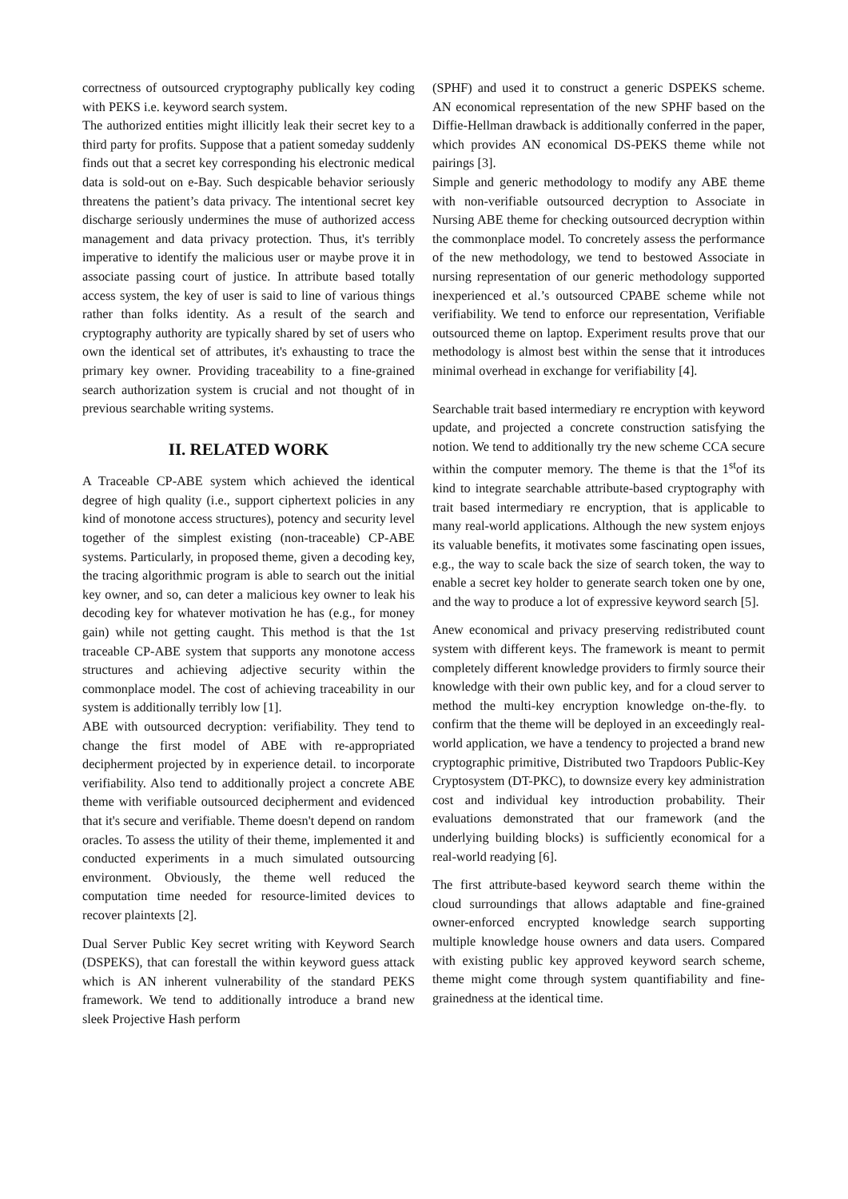correctness of outsourced cryptography publically key coding with PEKS i.e. keyword search system.
The authorized entities might illicitly leak their secret key to a third party for profits. Suppose that a patient someday suddenly finds out that a secret key corresponding his electronic medical data is sold-out on e-Bay. Such despicable behavior seriously threatens the patient’s data privacy. The intentional secret key discharge seriously undermines the muse of authorized access management and data privacy protection. Thus, it's terribly imperative to identify the malicious user or maybe prove it in associate passing court of justice. In attribute based totally access system, the key of user is said to line of various things rather than folks identity. As a result of the search and cryptography authority are typically shared by set of users who own the identical set of attributes, it's exhausting to trace the primary key owner. Providing traceability to a fine-grained search authorization system is crucial and not thought of in previous searchable writing systems.
II. RELATED WORK
A Traceable CP-ABE system which achieved the identical degree of high quality (i.e., support ciphertext policies in any kind of monotone access structures), potency and security level together of the simplest existing (non-traceable) CP-ABE systems. Particularly, in proposed theme, given a decoding key, the tracing algorithmic program is able to search out the initial key owner, and so, can deter a malicious key owner to leak his decoding key for whatever motivation he has (e.g., for money gain) while not getting caught. This method is that the 1st traceable CP-ABE system that supports any monotone access structures and achieving adjective security within the commonplace model. The cost of achieving traceability in our system is additionally terribly low [1].
ABE with outsourced decryption: verifiability. They tend to change the first model of ABE with re-appropriated decipherment projected by in experience detail. to incorporate verifiability. Also tend to additionally project a concrete ABE theme with verifiable outsourced decipherment and evidenced that it's secure and verifiable. Theme doesn't depend on random oracles. To assess the utility of their theme, implemented it and conducted experiments in a much simulated outsourcing environment. Obviously, the theme well reduced the computation time needed for resource-limited devices to recover plaintexts [2].
Dual Server Public Key secret writing with Keyword Search (DSPEKS), that can forestall the within keyword guess attack which is AN inherent vulnerability of the standard PEKS framework. We tend to additionally introduce a brand new sleek Projective Hash perform
(SPHF) and used it to construct a generic DSPEKS scheme. AN economical representation of the new SPHF based on the Diffie-Hellman drawback is additionally conferred in the paper, which provides AN economical DS-PEKS theme while not pairings [3].
Simple and generic methodology to modify any ABE theme with non-verifiable outsourced decryption to Associate in Nursing ABE theme for checking outsourced decryption within the commonplace model. To concretely assess the performance of the new methodology, we tend to bestowed Associate in nursing representation of our generic methodology supported inexperienced et al.’s outsourced CPABE scheme while not verifiability. We tend to enforce our representation, Verifiable outsourced theme on laptop. Experiment results prove that our methodology is almost best within the sense that it introduces minimal overhead in exchange for verifiability [4].
Searchable trait based intermediary re encryption with keyword update, and projected a concrete construction satisfying the notion. We tend to additionally try the new scheme CCA secure within the computer memory. The theme is that the 1<sup>st</sup>of its kind to integrate searchable attribute-based cryptography with trait based intermediary re encryption, that is applicable to many real-world applications. Although the new system enjoys its valuable benefits, it motivates some fascinating open issues, e.g., the way to scale back the size of search token, the way to enable a secret key holder to generate search token one by one, and the way to produce a lot of expressive keyword search [5].
Anew economical and privacy preserving redistributed count system with different keys. The framework is meant to permit completely different knowledge providers to firmly source their knowledge with their own public key, and for a cloud server to method the multi-key encryption knowledge on-the-fly. to confirm that the theme will be deployed in an exceedingly real-world application, we have a tendency to projected a brand new cryptographic primitive, Distributed two Trapdoors Public-Key Cryptosystem (DT-PKC), to downsize every key administration cost and individual key introduction probability. Their evaluations demonstrated that our framework (and the underlying building blocks) is sufficiently economical for a real-world readying [6].
The first attribute-based keyword search theme within the cloud surroundings that allows adaptable and fine-grained owner-enforced encrypted knowledge search supporting multiple knowledge house owners and data users. Compared with existing public key approved keyword search scheme, theme might come through system quantifiability and fine-grainedness at the identical time.